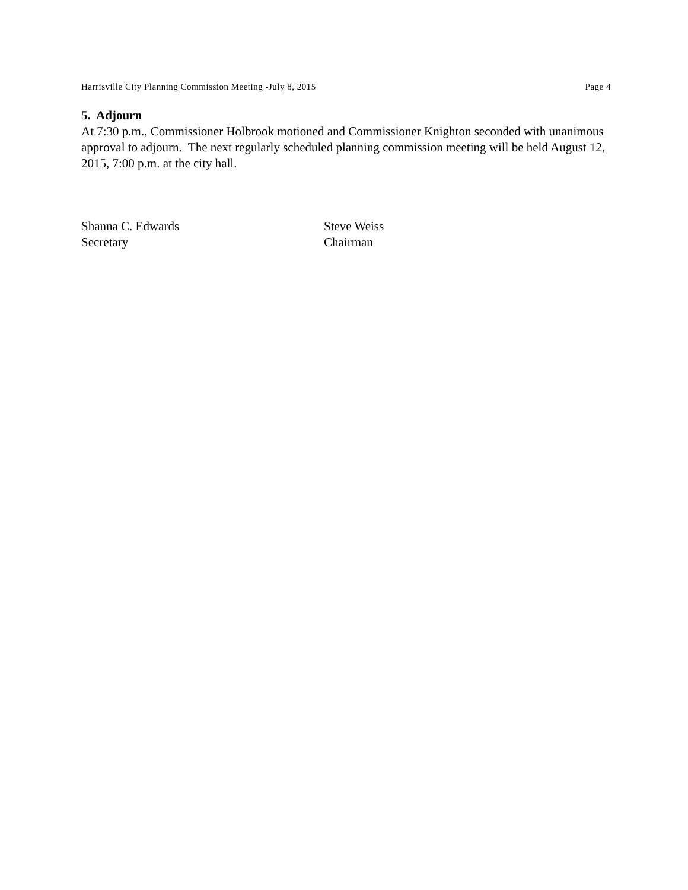Harrisville City Planning Commission Meeting -July 8, 2015 Page 4
5. Adjourn
At 7:30 p.m., Commissioner Holbrook motioned and Commissioner Knighton seconded with unanimous approval to adjourn. The next regularly scheduled planning commission meeting will be held August 12, 2015, 7:00 p.m. at the city hall.
Shanna C. Edwards
Secretary
Steve Weiss
Chairman